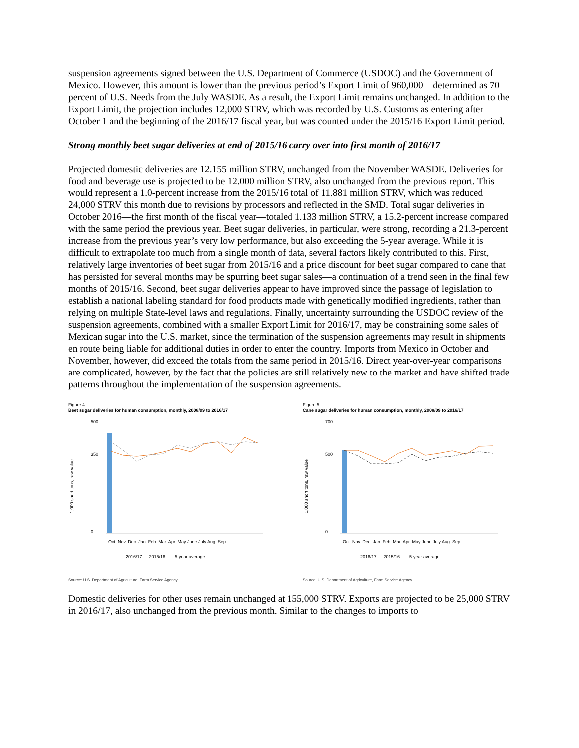suspension agreements signed between the U.S. Department of Commerce (USDOC) and the Government of Mexico. However, this amount is lower than the previous period’s Export Limit of 960,000—determined as 70 percent of U.S. Needs from the July WASDE. As a result, the Export Limit remains unchanged. In addition to the Export Limit, the projection includes 12,000 STRV, which was recorded by U.S. Customs as entering after October 1 and the beginning of the 2016/17 fiscal year, but was counted under the 2015/16 Export Limit period.
Strong monthly beet sugar deliveries at end of 2015/16 carry over into first month of 2016/17
Projected domestic deliveries are 12.155 million STRV, unchanged from the November WASDE. Deliveries for food and beverage use is projected to be 12.000 million STRV, also unchanged from the previous report. This would represent a 1.0-percent increase from the 2015/16 total of 11.881 million STRV, which was reduced 24,000 STRV this month due to revisions by processors and reflected in the SMD. Total sugar deliveries in October 2016—the first month of the fiscal year—totaled 1.133 million STRV, a 15.2-percent increase compared with the same period the previous year. Beet sugar deliveries, in particular, were strong, recording a 21.3-percent increase from the previous year’s very low performance, but also exceeding the 5-year average. While it is difficult to extrapolate too much from a single month of data, several factors likely contributed to this. First, relatively large inventories of beet sugar from 2015/16 and a price discount for beet sugar compared to cane that has persisted for several months may be spurring beet sugar sales—a continuation of a trend seen in the final few months of 2015/16. Second, beet sugar deliveries appear to have improved since the passage of legislation to establish a national labeling standard for food products made with genetically modified ingredients, rather than relying on multiple State-level laws and regulations. Finally, uncertainty surrounding the USDOC review of the suspension agreements, combined with a smaller Export Limit for 2016/17, may be constraining some sales of Mexican sugar into the U.S. market, since the termination of the suspension agreements may result in shipments en route being liable for additional duties in order to enter the country. Imports from Mexico in October and November, however, did exceed the totals from the same period in 2015/16. Direct year-over-year comparisons are complicated, however, by the fact that the policies are still relatively new to the market and have shifted trade patterns throughout the implementation of the suspension agreements.
Figure 4
Beet sugar deliveries for human consumption, monthly, 2008/09 to 2016/17
1,000 short tons, raw value
500
350
0
Oct. Nov. Dec. Jan. Feb. Mar. Apr. May June July Aug. Sep.
2016/17 — 2015/16 - - - 5-year average
Source: U.S. Department of Agriculture, Farm Service Agency.
Figure 5
Cane sugar deliveries for human consumption, monthly, 2008/09 to 2016/17
1,000 short tons, raw value
700
500
0
Oct. Nov. Dec. Jan. Feb. Mar. Apr. May June July Aug. Sep.
2016/17 — 2015/16 - - - 5-year average
Source: U.S. Department of Agriculture, Farm Service Agency.
Domestic deliveries for other uses remain unchanged at 155,000 STRV. Exports are projected to be 25,000 STRV in 2016/17, also unchanged from the previous month. Similar to the changes to imports to